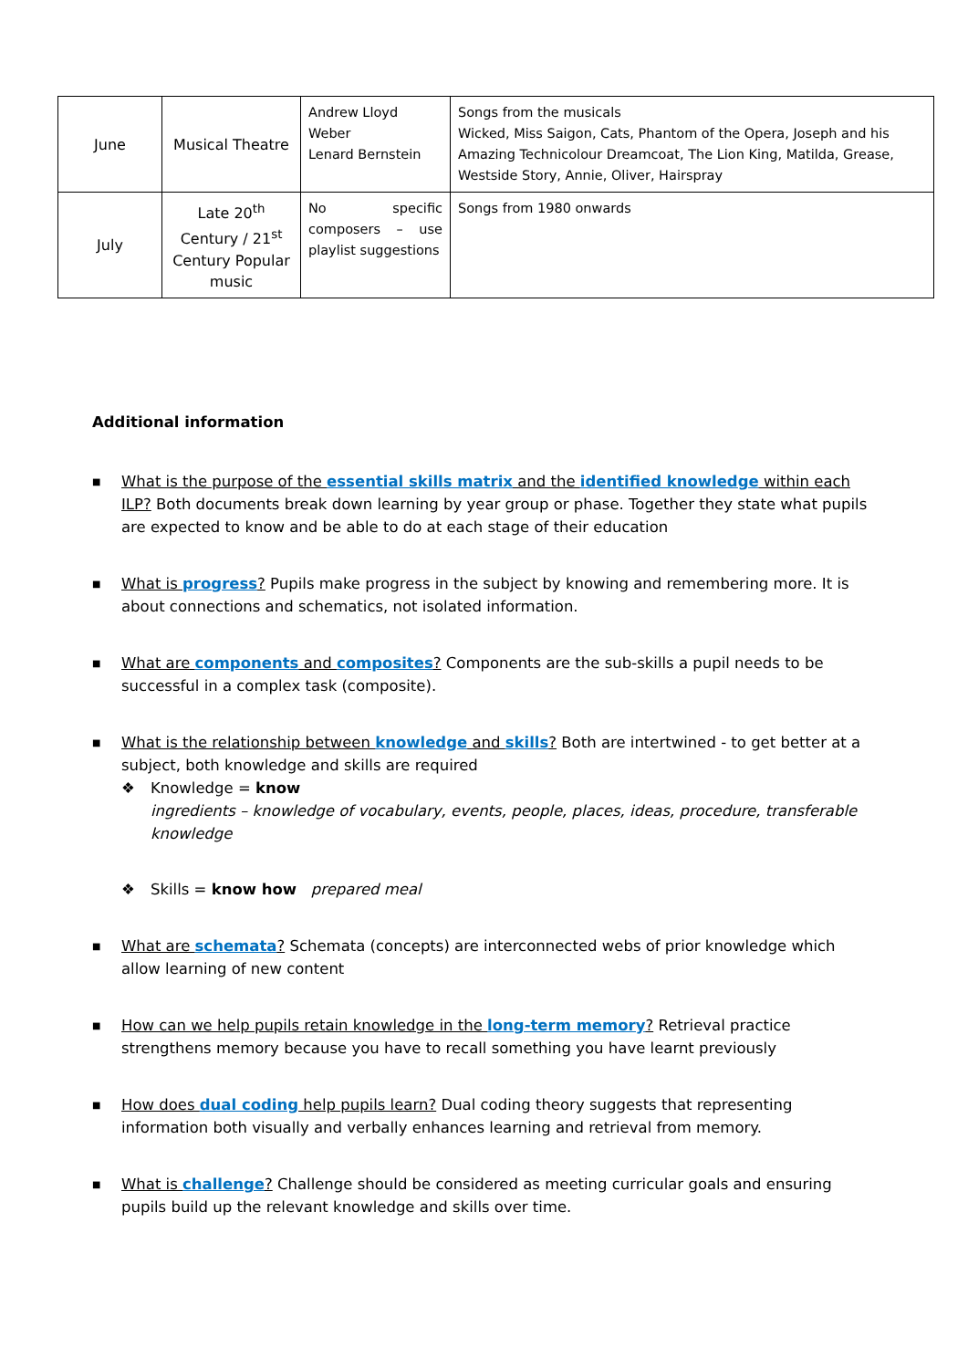| June | Musical Theatre | Andrew Lloyd Weber Lenard Bernstein | Songs from the musicals Wicked, Miss Saigon, Cats, Phantom of the Opera, Joseph and his Amazing Technicolour Dreamcoat, The Lion King, Matilda, Grease, Westside Story, Annie, Oliver, Hairspray |
| July | Late 20<sup>th</sup> Century / 21<sup>st</sup> Century Popular music | No specific composers – use playlist suggestions | Songs from 1980 onwards |
Additional information
■ What is the purpose of the essential skills matrix and the identified knowledge within each ILP? Both documents break down learning by year group or phase. Together they state what pupils are expected to know and be able to do at each stage of their education
■ What is progress? Pupils make progress in the subject by knowing and remembering more. It is about connections and schematics, not isolated information.
■ What are components and composites? Components are the sub-skills a pupil needs to be successful in a complex task (composite).
■ What is the relationship between knowledge and skills? Both are intertwined - to get better at a subject, both knowledge and skills are required
❖ Knowledge = know
ingredients – knowledge of vocabulary, events, people, places, ideas, procedure, transferable knowledge
❖ Skills = know how prepared meal
■ What are schemata? Schemata (concepts) are interconnected webs of prior knowledge which allow learning of new content
■ How can we help pupils retain knowledge in the long-term memory? Retrieval practice strengthens memory because you have to recall something you have learnt previously
■ How does dual coding help pupils learn? Dual coding theory suggests that representing information both visually and verbally enhances learning and retrieval from memory.
■ What is challenge? Challenge should be considered as meeting curricular goals and ensuring pupils build up the relevant knowledge and skills over time.